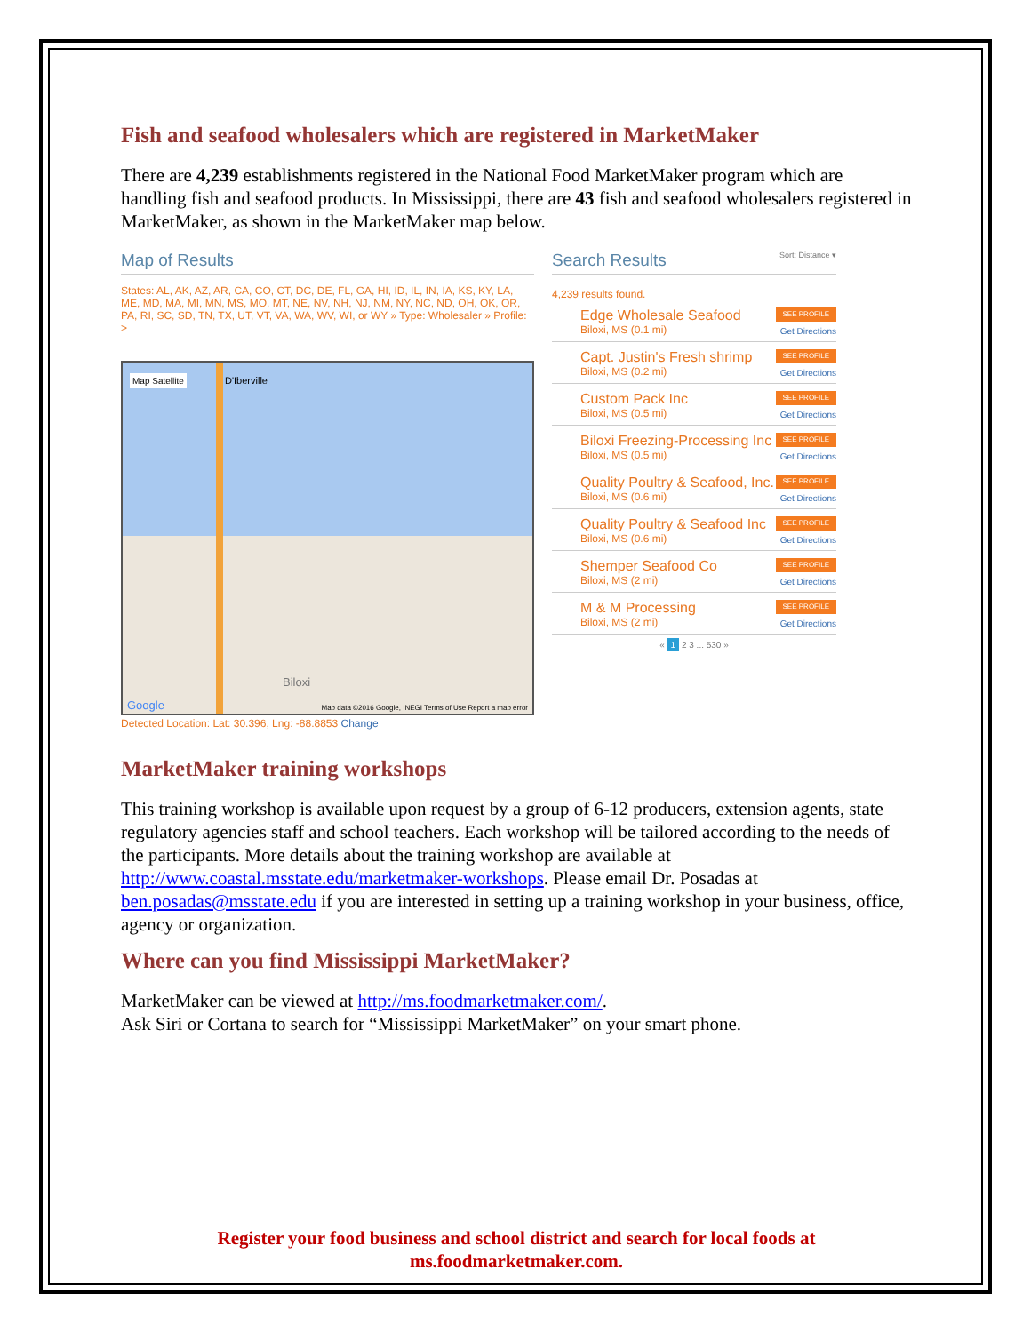Fish and seafood wholesalers which are registered in MarketMaker
There are 4,239 establishments registered in the National Food MarketMaker program which are handling fish and seafood products. In Mississippi, there are 43 fish and seafood wholesalers registered in MarketMaker, as shown in the MarketMaker map below.
Map of Results
States: AL, AK, AZ, AR, CA, CO, CT, DC, DE, FL, GA, HI, ID, IL, IN, IA, KS, KY, LA, ME, MD, MA, MI, MN, MS, MO, MT, NE, NV, NH, NJ, NM, NY, NC, ND, OH, OK, OR, PA, RI, SC, SD, TN, TX, UT, VT, VA, WA, WV, WI, or WY » Type: Wholesaler » Profile: >
Map Satellite D'Iberville
Biloxi
Google Map data ©2016 Google, INEGI Terms of Use Report a map error
Detected Location: Lat: 30.396, Lng: -88.8853 Change
Search Results Sort: Distance ▾
4,239 results found.
Edge Wholesale Seafood
Biloxi, MS (0.1 mi)
SEE PROFILE
Get Directions
Capt. Justin's Fresh shrimp
Biloxi, MS (0.2 mi)
SEE PROFILE
Get Directions
Custom Pack Inc
Biloxi, MS (0.5 mi)
SEE PROFILE
Get Directions
Biloxi Freezing-Processing Inc
Biloxi, MS (0.5 mi)
SEE PROFILE
Get Directions
Quality Poultry & Seafood, Inc.
Biloxi, MS (0.6 mi)
SEE PROFILE
Get Directions
Quality Poultry & Seafood Inc
Biloxi, MS (0.6 mi)
SEE PROFILE
Get Directions
Shemper Seafood Co
Biloxi, MS (2 mi)
SEE PROFILE
Get Directions
M & M Processing
Biloxi, MS (2 mi)
SEE PROFILE
Get Directions
« 1 2 3 ... 530 »
MarketMaker training workshops
This training workshop is available upon request by a group of 6-12 producers, extension agents, state regulatory agencies staff and school teachers. Each workshop will be tailored according to the needs of the participants. More details about the training workshop are available at http://www.coastal.msstate.edu/marketmaker-workshops. Please email Dr. Posadas at ben.posadas@msstate.edu if you are interested in setting up a training workshop in your business, office, agency or organization.
Where can you find Mississippi MarketMaker?
MarketMaker can be viewed at http://ms.foodmarketmaker.com/.
Ask Siri or Cortana to search for “Mississippi MarketMaker” on your smart phone.
Register your food business and school district and search for local foods at
ms.foodmarketmaker.com.